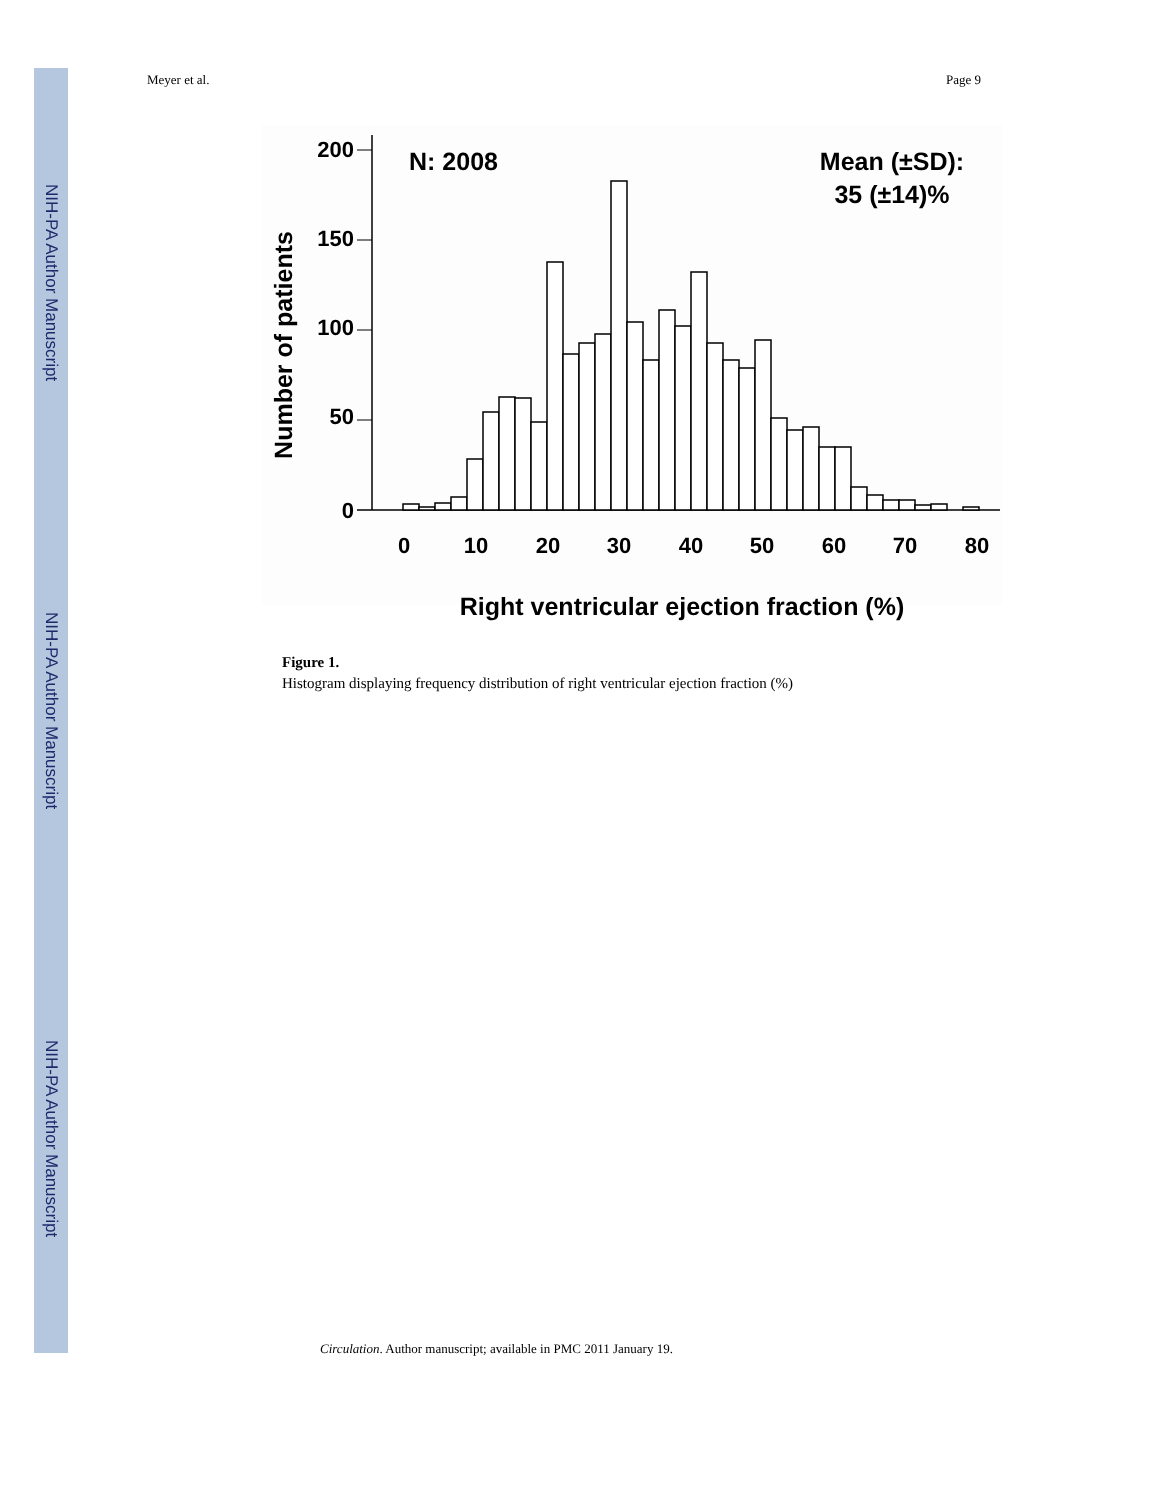NIH-PA Author Manuscript
NIH-PA Author Manuscript
NIH-PA Author Manuscript
Meyer et al. Page 9
200
150
100
50
0
0
10
20
30
40
50
60
70
80
N: 2008
Mean (±SD):
35 (±14)%
Number of patients
Right ventricular ejection fraction (%)
Figure 1.
Histogram displaying frequency distribution of right ventricular ejection fraction (%)
Circulation. Author manuscript; available in PMC 2011 January 19.